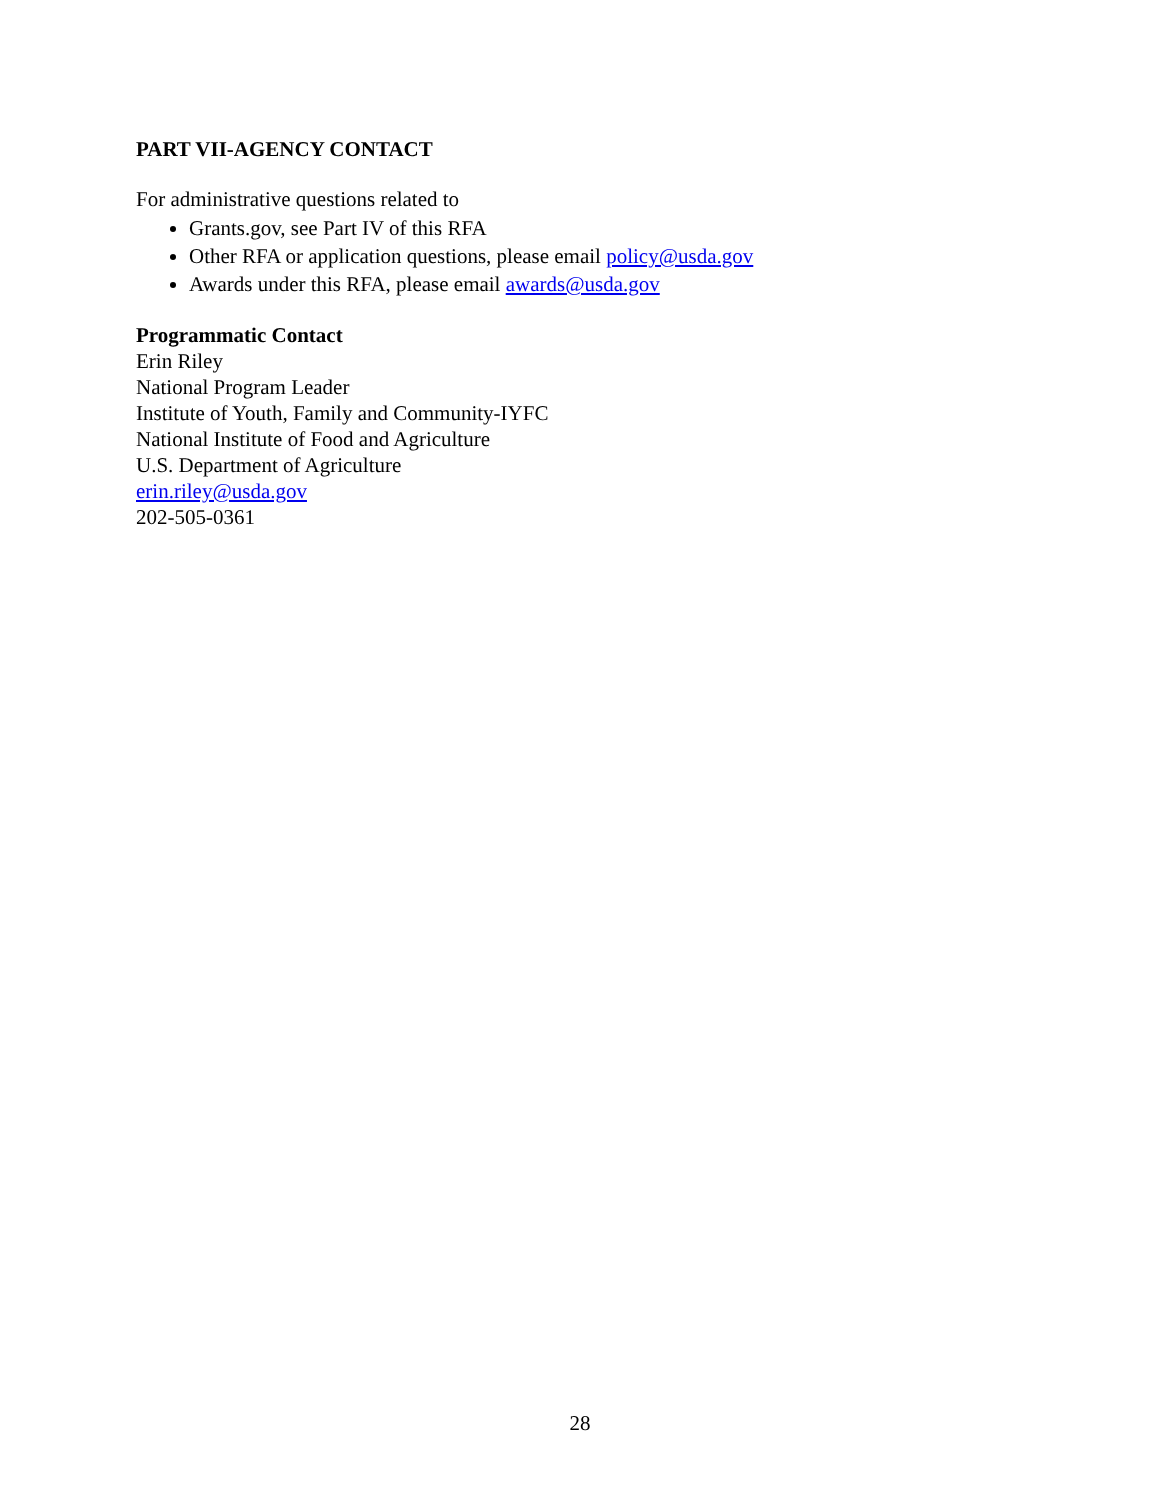PART VII-AGENCY CONTACT
For administrative questions related to
Grants.gov, see Part IV of this RFA
Other RFA or application questions, please email policy@usda.gov
Awards under this RFA, please email awards@usda.gov
Programmatic Contact
Erin Riley
National Program Leader
Institute of Youth, Family and Community-IYFC
National Institute of Food and Agriculture
U.S. Department of Agriculture
erin.riley@usda.gov
202-505-0361
28